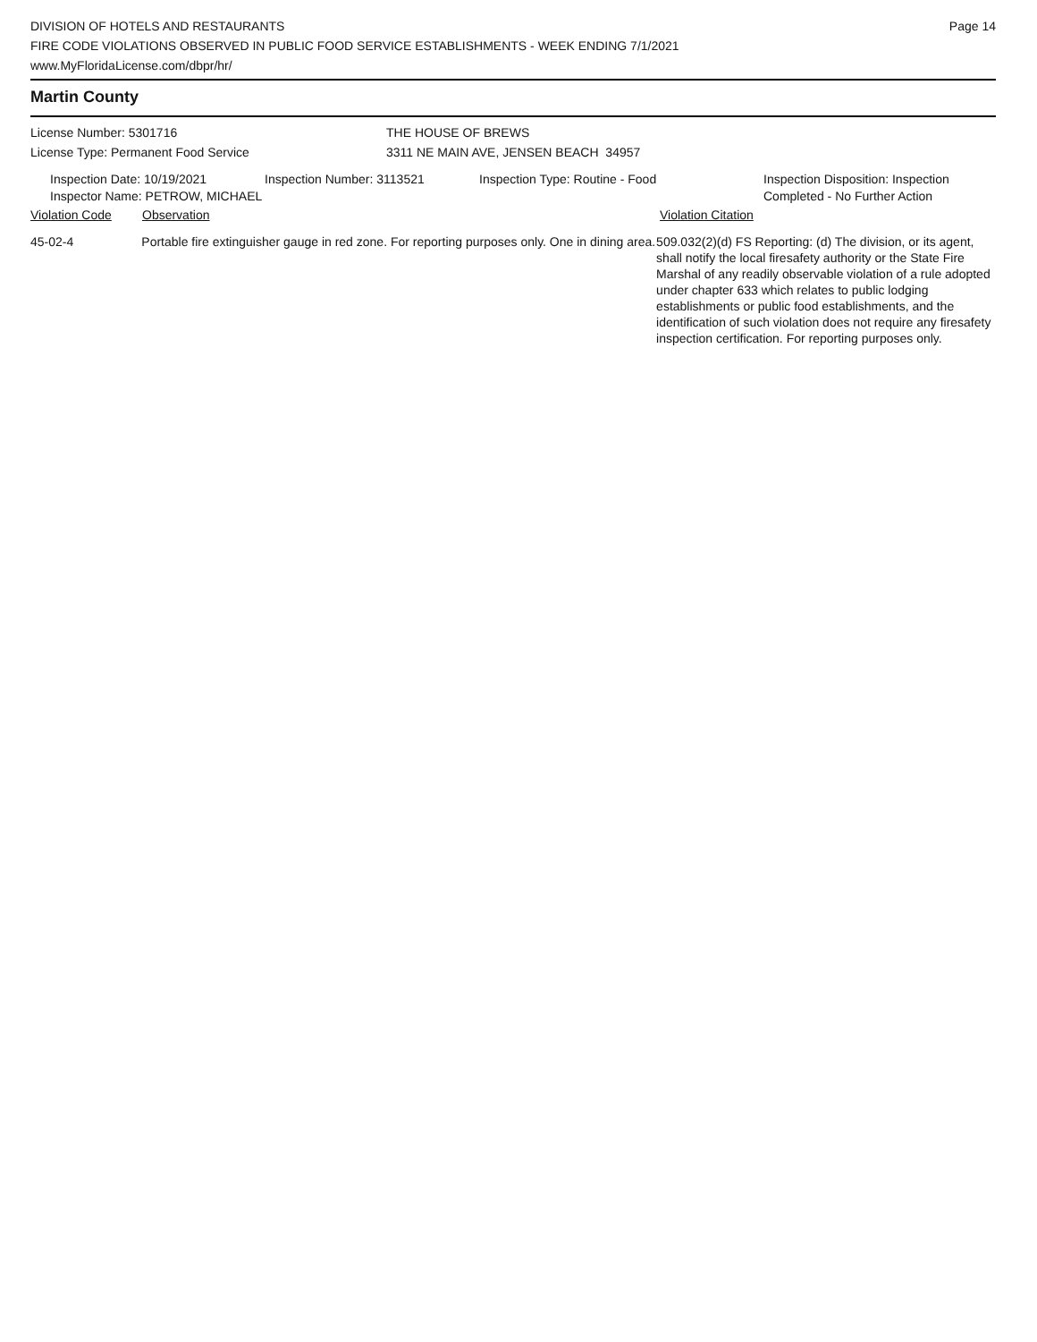DIVISION OF HOTELS AND RESTAURANTS
FIRE CODE VIOLATIONS OBSERVED IN PUBLIC FOOD SERVICE ESTABLISHMENTS - WEEK ENDING 7/1/2021
www.MyFloridaLicense.com/dbpr/hr/
Page 14
Martin County
License Number: 5301716
License Type: Permanent Food Service
THE HOUSE OF BREWS
3311 NE MAIN AVE, JENSEN BEACH 34957
Inspection Date: 10/19/2021
Inspector Name: PETROW, MICHAEL
Inspection Number: 3113521 Inspection Type: Routine - Food Inspection Disposition: Inspection
Completed - No Further Action
Violation Code Observation Violation Citation
45-02-4 Portable fire extinguisher gauge in red zone. For reporting purposes only. One in dining area.
509.032(2)(d) FS Reporting: (d) The division, or its agent, shall notify the local firesafety authority or the State Fire Marshal of any readily observable violation of a rule adopted under chapter 633 which relates to public lodging establishments or public food establishments, and the identification of such violation does not require any firesafety inspection certification. For reporting purposes only.